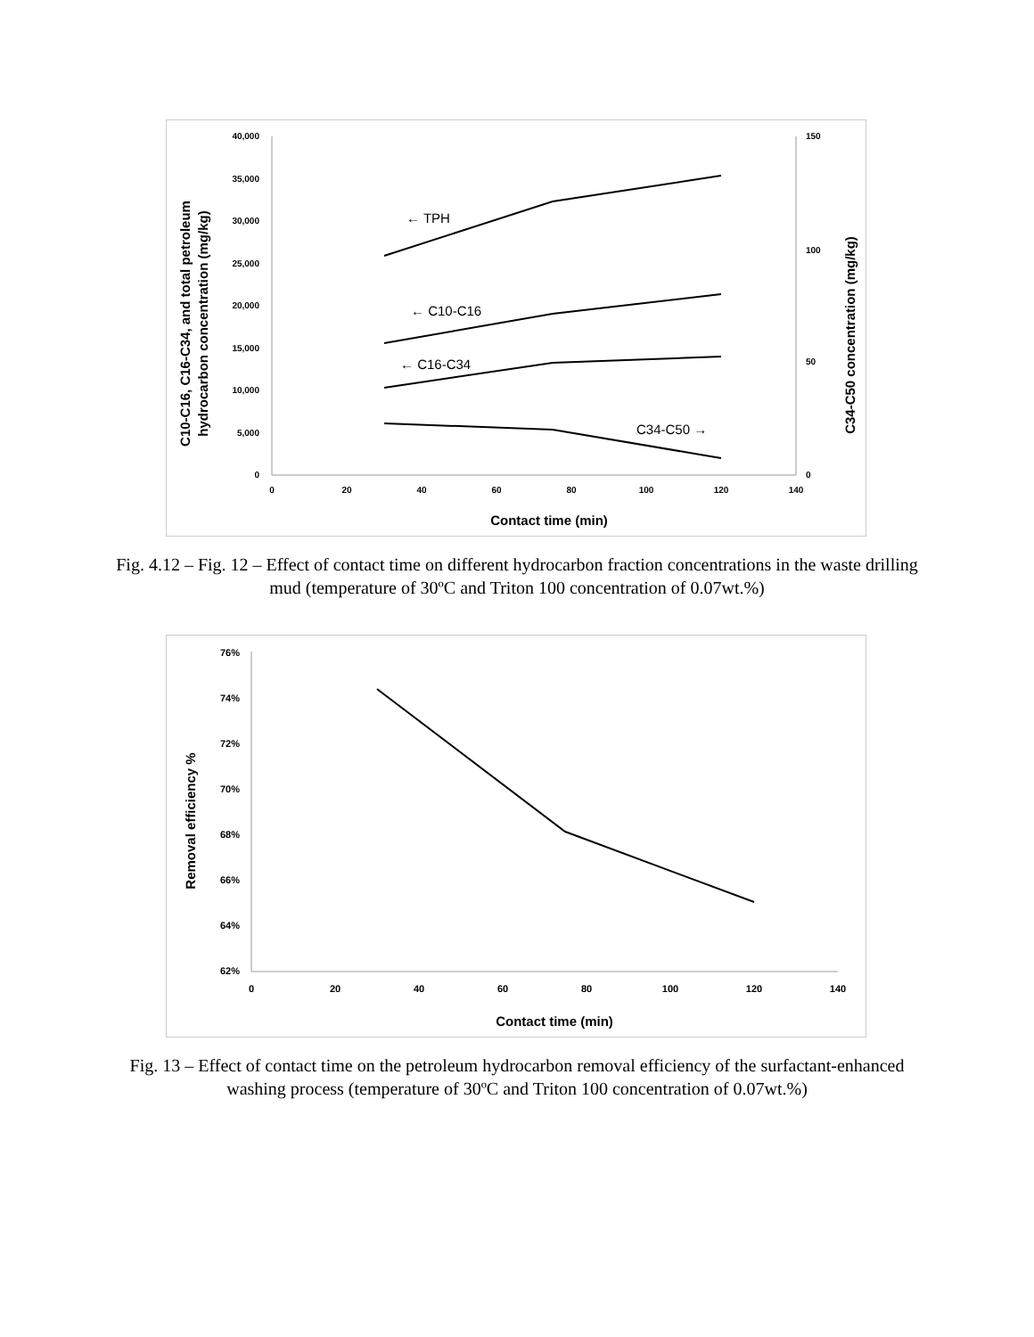40,000
35,000
30,000
25,000
20,000
15,000
10,000
5,000
0
150
100
50
0
0
20
40
60
80
100
120
140
Contact time (min)
← TPH
← C10-C16
← C16-C34
C34-C50 →
C10-C16, C16-C34, and total petroleum
hydrocarbon concentration (mg/kg)
C34-C50 concentration (mg/kg)
Fig. 4.12 – Fig. 12 – Effect of contact time on different hydrocarbon fraction concentrations in the waste drilling mud (temperature of 30ºC and Triton 100 concentration of 0.07wt.%)
76%
74%
72%
70%
68%
66%
64%
62%
0
20
40
60
80
100
120
140
Contact time (min)
Removal efficiency %
Fig. 13 – Effect of contact time on the petroleum hydrocarbon removal efficiency of the surfactant-enhanced washing process (temperature of 30ºC and Triton 100 concentration of 0.07wt.%)